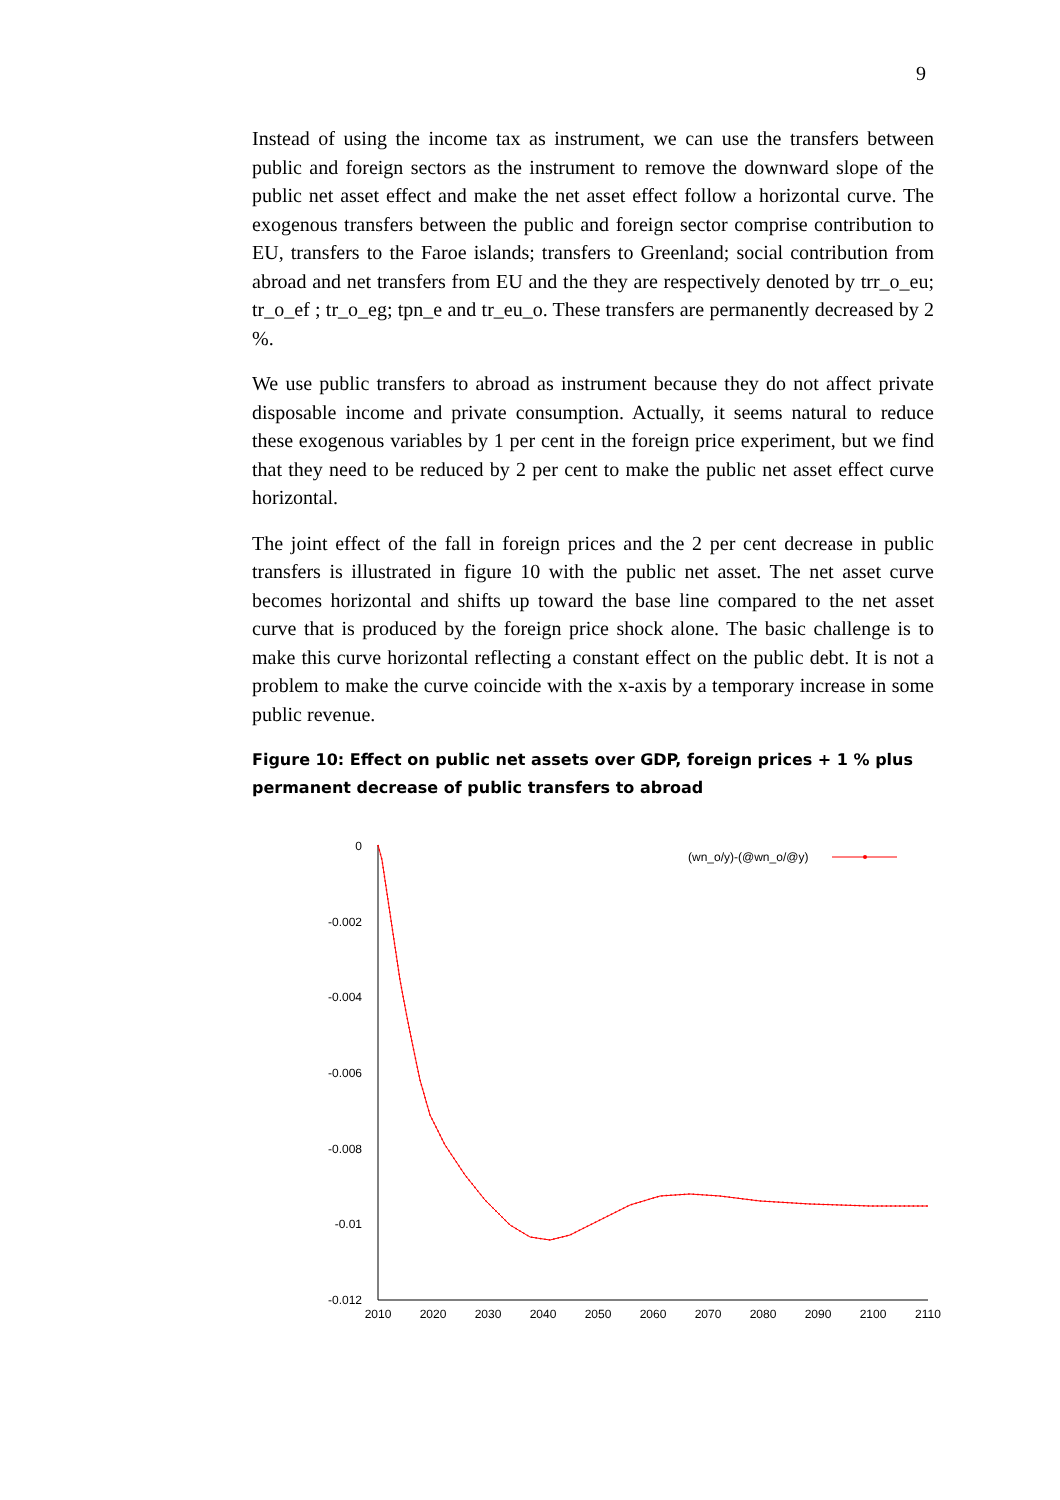9
Instead of using the income tax as instrument, we can use the transfers between public and foreign sectors as the instrument to remove the downward slope of the public net asset effect and make the net asset effect follow a horizontal curve. The exogenous transfers between the public and foreign sector comprise contribution to EU, transfers to the Faroe islands; transfers to Greenland; social contribution from abroad and net transfers from EU and the they are respectively denoted by trr_o_eu; tr_o_ef ; tr_o_eg; tpn_e and tr_eu_o. These transfers are permanently decreased by 2 %.
We use public transfers to abroad as instrument because they do not affect private disposable income and private consumption. Actually, it seems natural to reduce these exogenous variables by 1 per cent in the foreign price experiment, but we find that they need to be reduced by 2 per cent to make the public net asset effect curve horizontal.
The joint effect of the fall in foreign prices and the 2 per cent decrease in public transfers is illustrated in figure 10 with the public net asset. The net asset curve becomes horizontal and shifts up toward the base line compared to the net asset curve that is produced by the foreign price shock alone. The basic challenge is to make this curve horizontal reflecting a constant effect on the public debt. It is not a problem to make the curve coincide with the x-axis by a temporary increase in some public revenue.
Figure 10: Effect on public net assets over GDP, foreign prices + 1 % plus permanent decrease of public transfers to abroad
0
-0.002
-0.004
-0.006
-0.008
-0.01
-0.012
2010
2020
2030
2040
2050
2060
2070
2080
2090
2100
2110
(wn_o/y)-(@wn_o/@y)